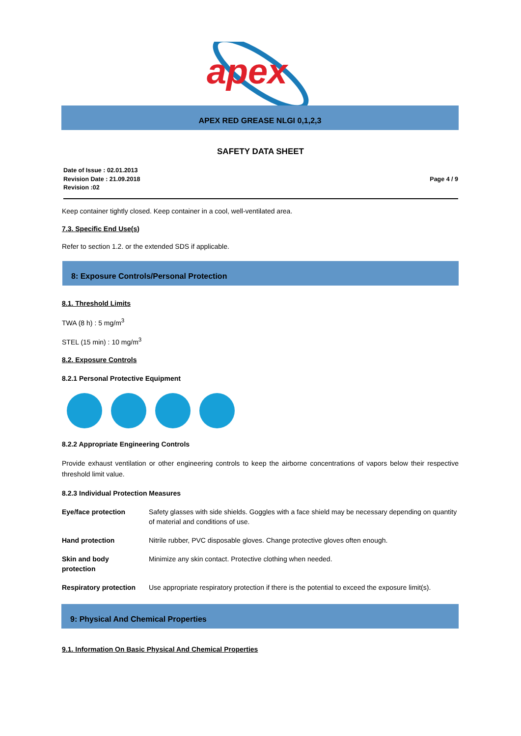apex
APEX RED GREASE NLGI 0,1,2,3
SAFETY DATA SHEET
Date of Issue : 02.01.2013
Revision Date : 21.09.2018
Revision :02
Page 4 / 9
Keep container tightly closed. Keep container in a cool, well-ventilated area.
7.3. Specific End Use(s)
Refer to section 1.2. or the extended SDS if applicable.
8: Exposure Controls/Personal Protection
8.1. Threshold Limits
TWA (8 h) : 5 mg/m<sup>3</sup>
STEL (15 min) : 10 mg/m<sup>3</sup>
8.2. Exposure Controls
8.2.1 Personal Protective Equipment
8.2.2 Appropriate Engineering Controls
Provide exhaust ventilation or other engineering controls to keep the airborne concentrations of vapors below their respective threshold limit value.
8.2.3 Individual Protection Measures
| Eye/face protection | Safety glasses with side shields. Goggles with a face shield may be necessary depending on quantity of material and conditions of use. |
| Hand protection | Nitrile rubber, PVC disposable gloves. Change protective gloves often enough. |
| Skin and body protection | Minimize any skin contact. Protective clothing when needed. |
| Respiratory protection | Use appropriate respiratory protection if there is the potential to exceed the exposure limit(s). |
9: Physical And Chemical Properties
9.1. Information On Basic Physical And Chemical Properties